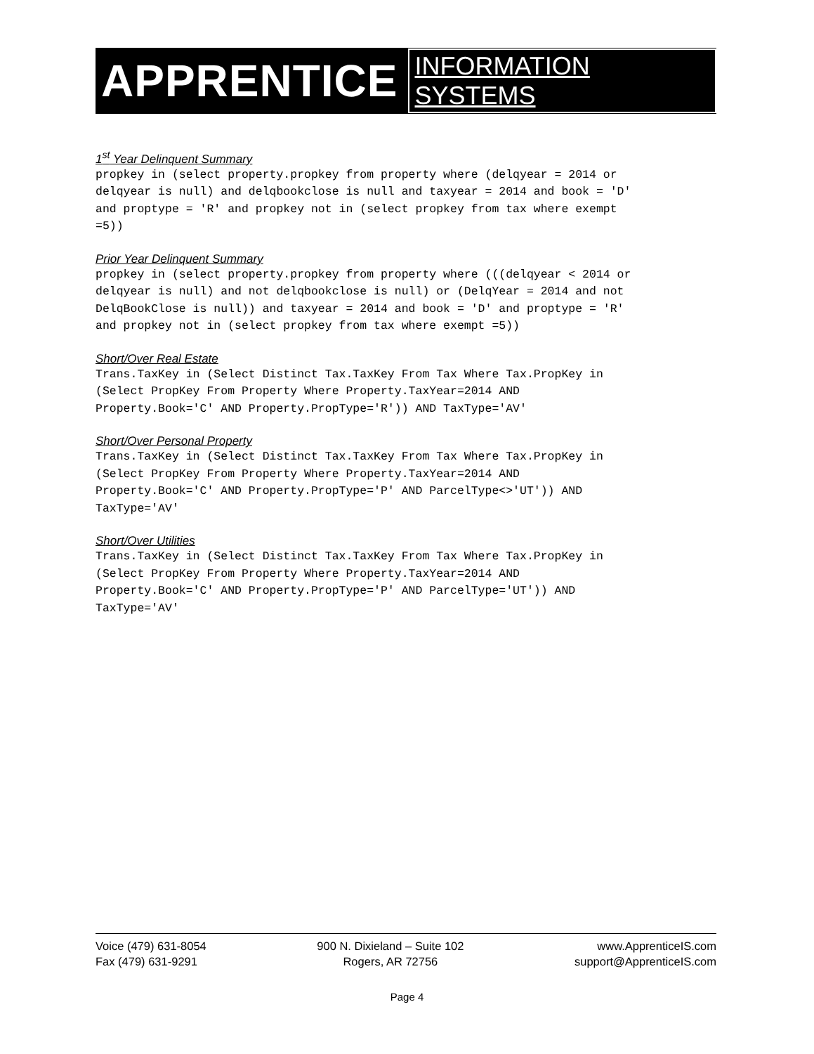APPRENTICE INFORMATION SYSTEMS
1<sup>st</sup> Year Delinquent Summary
propkey in (select property.propkey from property where (delqyear = 2014 or
delqyear is null) and delqbookclose is null and taxyear = 2014 and book = 'D'
and proptype = 'R' and propkey not in (select propkey from tax where exempt
=5))
Prior Year Delinquent Summary
propkey in (select property.propkey from property where (((delqyear < 2014 or
delqyear is null) and not delqbookclose is null) or (DelqYear = 2014 and not
DelqBookClose is null)) and taxyear = 2014 and book = 'D' and proptype = 'R'
and propkey not in (select propkey from tax where exempt =5))
Short/Over Real Estate
Trans.TaxKey in (Select Distinct Tax.TaxKey From Tax Where Tax.PropKey in
(Select PropKey From Property Where Property.TaxYear=2014 AND
Property.Book='C' AND Property.PropType='R')) AND TaxType='AV'
Short/Over Personal Property
Trans.TaxKey in (Select Distinct Tax.TaxKey From Tax Where Tax.PropKey in
(Select PropKey From Property Where Property.TaxYear=2014 AND
Property.Book='C' AND Property.PropType='P' AND ParcelType<>'UT')) AND
TaxType='AV'
Short/Over Utilities
Trans.TaxKey in (Select Distinct Tax.TaxKey From Tax Where Tax.PropKey in
(Select PropKey From Property Where Property.TaxYear=2014 AND
Property.Book='C' AND Property.PropType='P' AND ParcelType='UT')) AND
TaxType='AV'
Voice (479) 631-8054
Fax (479) 631-9291
900 N. Dixieland – Suite 102
Rogers, AR 72756
www.ApprenticeIS.com
support@ApprenticeIS.com
Page 4